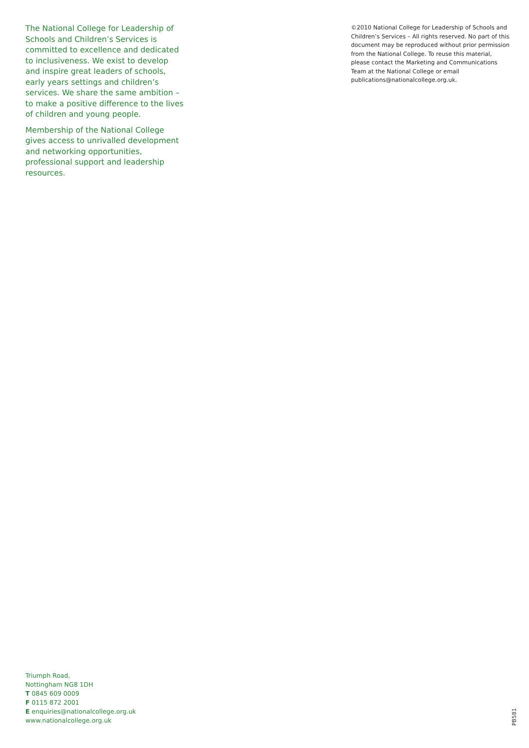The National College for Leadership of Schools and Children’s Services is committed to excellence and dedicated to inclusiveness. We exist to develop and inspire great leaders of schools, early years settings and children’s services. We share the same ambition – to make a positive difference to the lives of children and young people.
Membership of the National College gives access to unrivalled development and networking opportunities, professional support and leadership resources.
©2010 National College for Leadership of Schools and Children’s Services – All rights reserved. No part of this document may be reproduced without prior permission from the National College. To reuse this material, please contact the Marketing and Communications Team at the National College or email publications@nationalcollege.org.uk.
Triumph Road,
Nottingham NG8 1DH
T 0845 609 0009
F 0115 872 2001
E enquiries@nationalcollege.org.uk
www.nationalcollege.org.uk
PB581